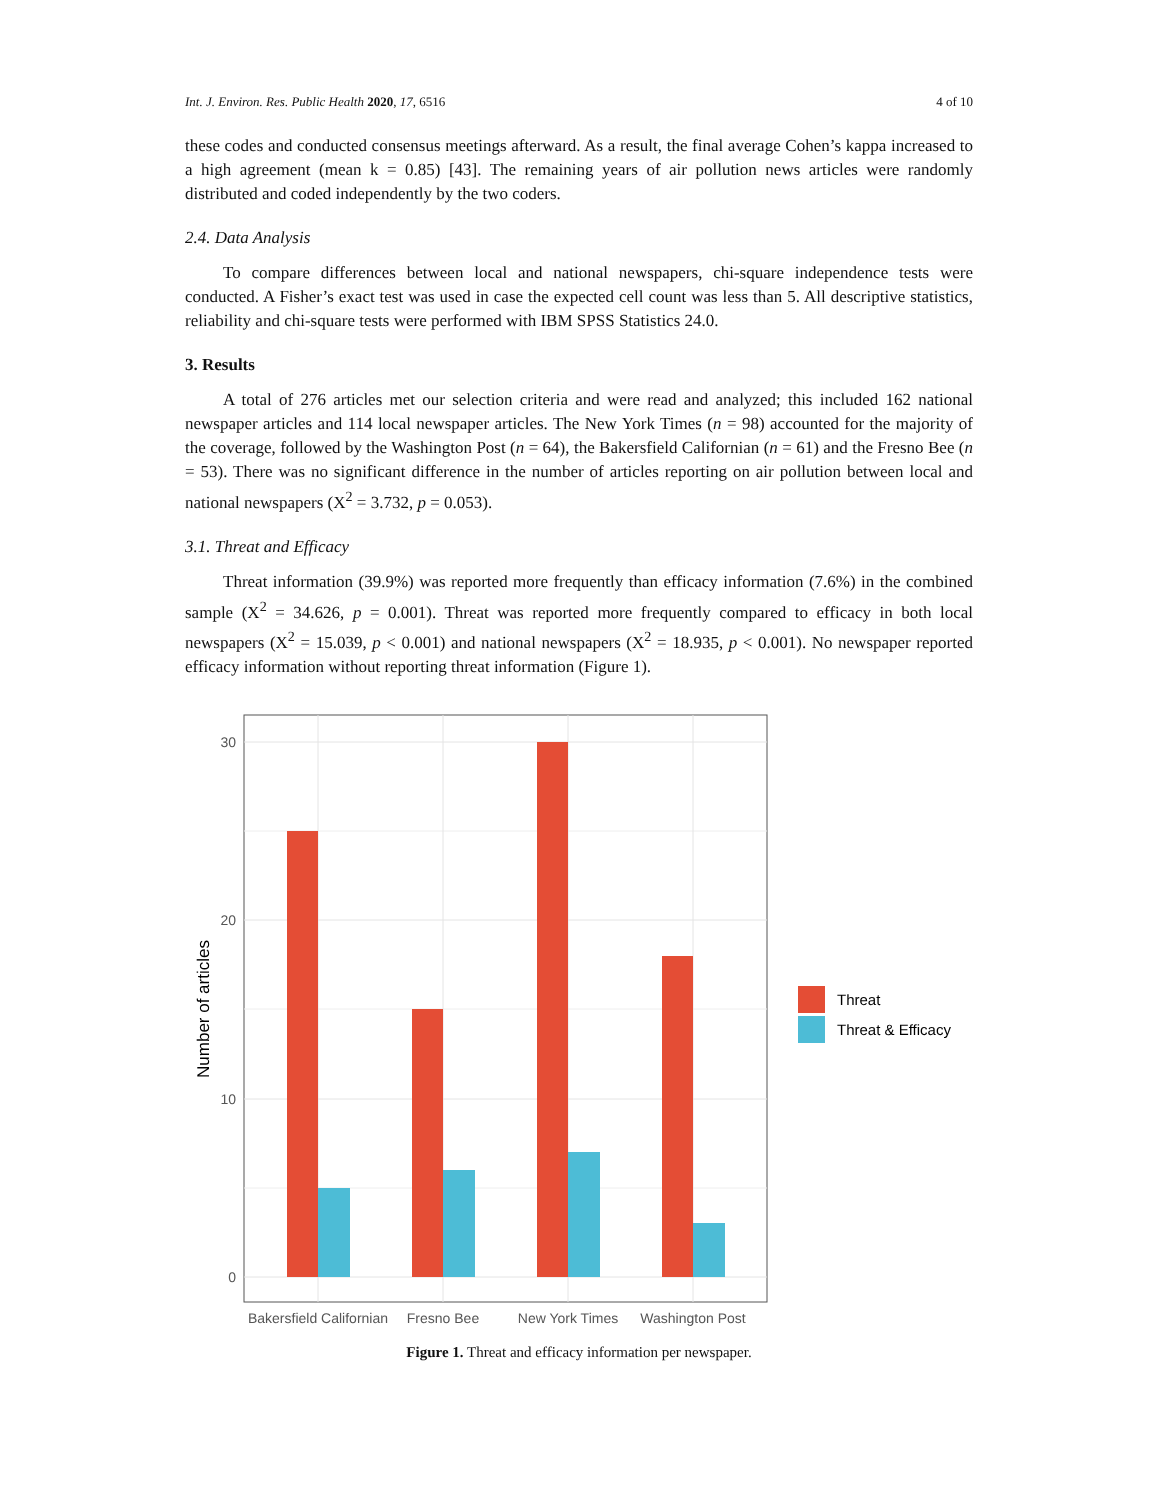Int. J. Environ. Res. Public Health 2020, 17, 6516 4 of 10
these codes and conducted consensus meetings afterward. As a result, the final average Cohen’s kappa increased to a high agreement (mean k = 0.85) [43]. The remaining years of air pollution news articles were randomly distributed and coded independently by the two coders.
2.4. Data Analysis
To compare differences between local and national newspapers, chi-square independence tests were conducted. A Fisher’s exact test was used in case the expected cell count was less than 5. All descriptive statistics, reliability and chi-square tests were performed with IBM SPSS Statistics 24.0.
3. Results
A total of 276 articles met our selection criteria and were read and analyzed; this included 162 national newspaper articles and 114 local newspaper articles. The New York Times (n = 98) accounted for the majority of the coverage, followed by the Washington Post (n = 64), the Bakersfield Californian (n = 61) and the Fresno Bee (n = 53). There was no significant difference in the number of articles reporting on air pollution between local and national newspapers (X<sup>2</sup> = 3.732, p = 0.053).
3.1. Threat and Efficacy
Threat information (39.9%) was reported more frequently than efficacy information (7.6%) in the combined sample (X<sup>2</sup> = 34.626, p = 0.001). Threat was reported more frequently compared to efficacy in both local newspapers (X<sup>2</sup> = 15.039, p < 0.001) and national newspapers (X<sup>2</sup> = 18.935, p < 0.001). No newspaper reported efficacy information without reporting threat information (Figure 1).
0
10
20
30
Bakersfield Californian
Fresno Bee
New York Times
Washington Post
Number of articles
Threat
Threat & Efficacy
Figure 1. Threat and efficacy information per newspaper.